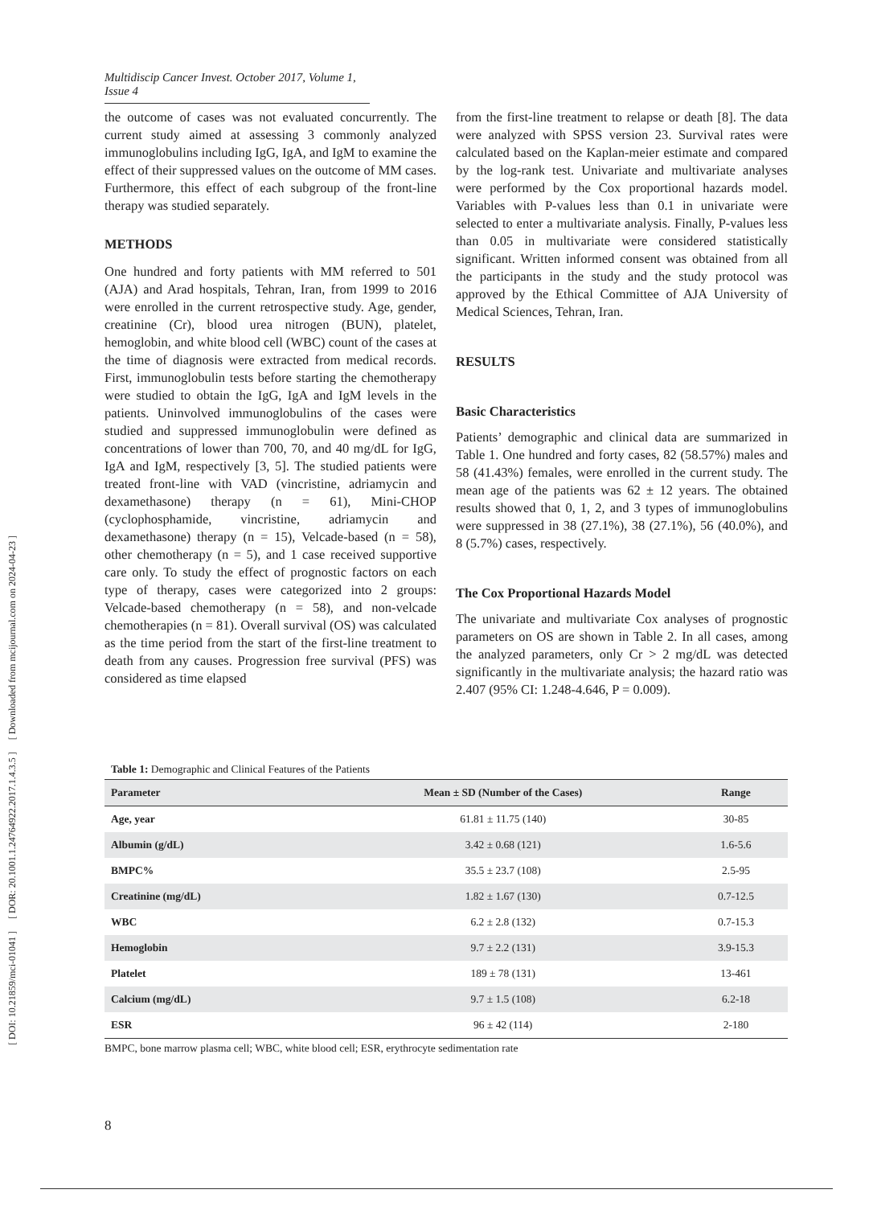[ DOI: 10.21859/mci-01041 ] [ DOR: 20.1001.1.24764922.2017.1.4.3.5 ] [ Downloaded from mcijournal.com on 2024-04-23 ]
Multidiscip Cancer Invest. October 2017, Volume 1, Issue 4
the outcome of cases was not evaluated concurrently. The current study aimed at assessing 3 commonly analyzed immunoglobulins including IgG, IgA, and IgM to examine the effect of their suppressed values on the outcome of MM cases. Furthermore, this effect of each subgroup of the front-line therapy was studied separately.
METHODS
One hundred and forty patients with MM referred to 501 (AJA) and Arad hospitals, Tehran, Iran, from 1999 to 2016 were enrolled in the current retrospective study. Age, gender, creatinine (Cr), blood urea nitrogen (BUN), platelet, hemoglobin, and white blood cell (WBC) count of the cases at the time of diagnosis were extracted from medical records. First, immunoglobulin tests before starting the chemotherapy were studied to obtain the IgG, IgA and IgM levels in the patients. Uninvolved immunoglobulins of the cases were studied and suppressed immunoglobulin were defined as concentrations of lower than 700, 70, and 40 mg/dL for IgG, IgA and IgM, respectively [3, 5]. The studied patients were treated front-line with VAD (vincristine, adriamycin and dexamethasone) therapy (n = 61), Mini-CHOP (cyclophosphamide, vincristine, adriamycin and dexamethasone) therapy (n = 15), Velcade-based (n = 58), other chemotherapy (n = 5), and 1 case received supportive care only. To study the effect of prognostic factors on each type of therapy, cases were categorized into 2 groups: Velcade-based chemotherapy (n = 58), and non-velcade chemotherapies (n = 81). Overall survival (OS) was calculated as the time period from the start of the first-line treatment to death from any causes. Progression free survival (PFS) was considered as time elapsed
from the first-line treatment to relapse or death [8]. The data were analyzed with SPSS version 23. Survival rates were calculated based on the Kaplan-meier estimate and compared by the log-rank test. Univariate and multivariate analyses were performed by the Cox proportional hazards model. Variables with P-values less than 0.1 in univariate were selected to enter a multivariate analysis. Finally, P-values less than 0.05 in multivariate were considered statistically significant. Written informed consent was obtained from all the participants in the study and the study protocol was approved by the Ethical Committee of AJA University of Medical Sciences, Tehran, Iran.
RESULTS
Basic Characteristics
Patients’ demographic and clinical data are summarized in Table 1. One hundred and forty cases, 82 (58.57%) males and 58 (41.43%) females, were enrolled in the current study. The mean age of the patients was 62 ± 12 years. The obtained results showed that 0, 1, 2, and 3 types of immunoglobulins were suppressed in 38 (27.1%), 38 (27.1%), 56 (40.0%), and 8 (5.7%) cases, respectively.
The Cox Proportional Hazards Model
The univariate and multivariate Cox analyses of prognostic parameters on OS are shown in Table 2. In all cases, among the analyzed parameters, only Cr > 2 mg/dL was detected significantly in the multivariate analysis; the hazard ratio was 2.407 (95% CI: 1.248-4.646, P = 0.009).
Table 1: Demographic and Clinical Features of the Patients
| Parameter | Mean ± SD (Number of the Cases) | Range |
| --- | --- | --- |
| Age, year | 61.81 ± 11.75 (140) | 30-85 |
| Albumin (g/dL) | 3.42 ± 0.68 (121) | 1.6-5.6 |
| BMPC% | 35.5 ± 23.7 (108) | 2.5-95 |
| Creatinine (mg/dL) | 1.82 ± 1.67 (130) | 0.7-12.5 |
| WBC | 6.2 ± 2.8 (132) | 0.7-15.3 |
| Hemoglobin | 9.7 ± 2.2 (131) | 3.9-15.3 |
| Platelet | 189 ± 78 (131) | 13-461 |
| Calcium (mg/dL) | 9.7 ± 1.5 (108) | 6.2-18 |
| ESR | 96 ± 42 (114) | 2-180 |
BMPC, bone marrow plasma cell; WBC, white blood cell; ESR, erythrocyte sedimentation rate
8